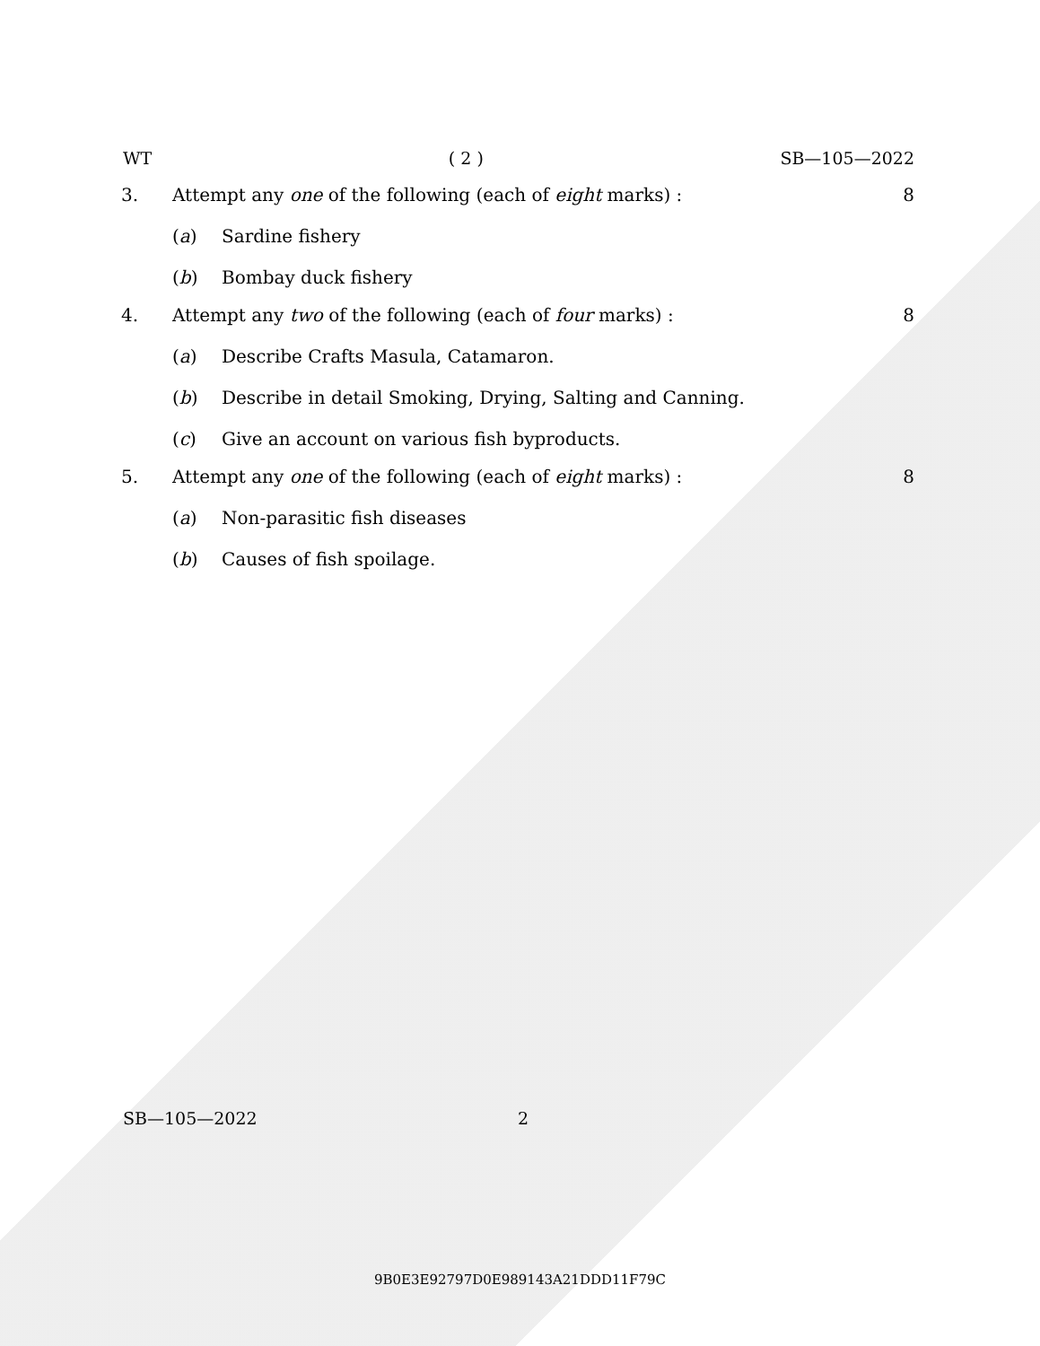WT ( 2 ) SB—105—2022
3. Attempt any one of the following (each of eight marks) : 8
(a) Sardine fishery
(b) Bombay duck fishery
4. Attempt any two of the following (each of four marks) : 8
(a) Describe Crafts Masula, Catamaron.
(b) Describe in detail Smoking, Drying, Salting and Canning.
(c) Give an account on various fish byproducts.
5. Attempt any one of the following (each of eight marks) : 8
(a) Non-parasitic fish diseases
(b) Causes of fish spoilage.
SB—105—2022 2
9B0E3E92797D0E989143A21DDD11F79C